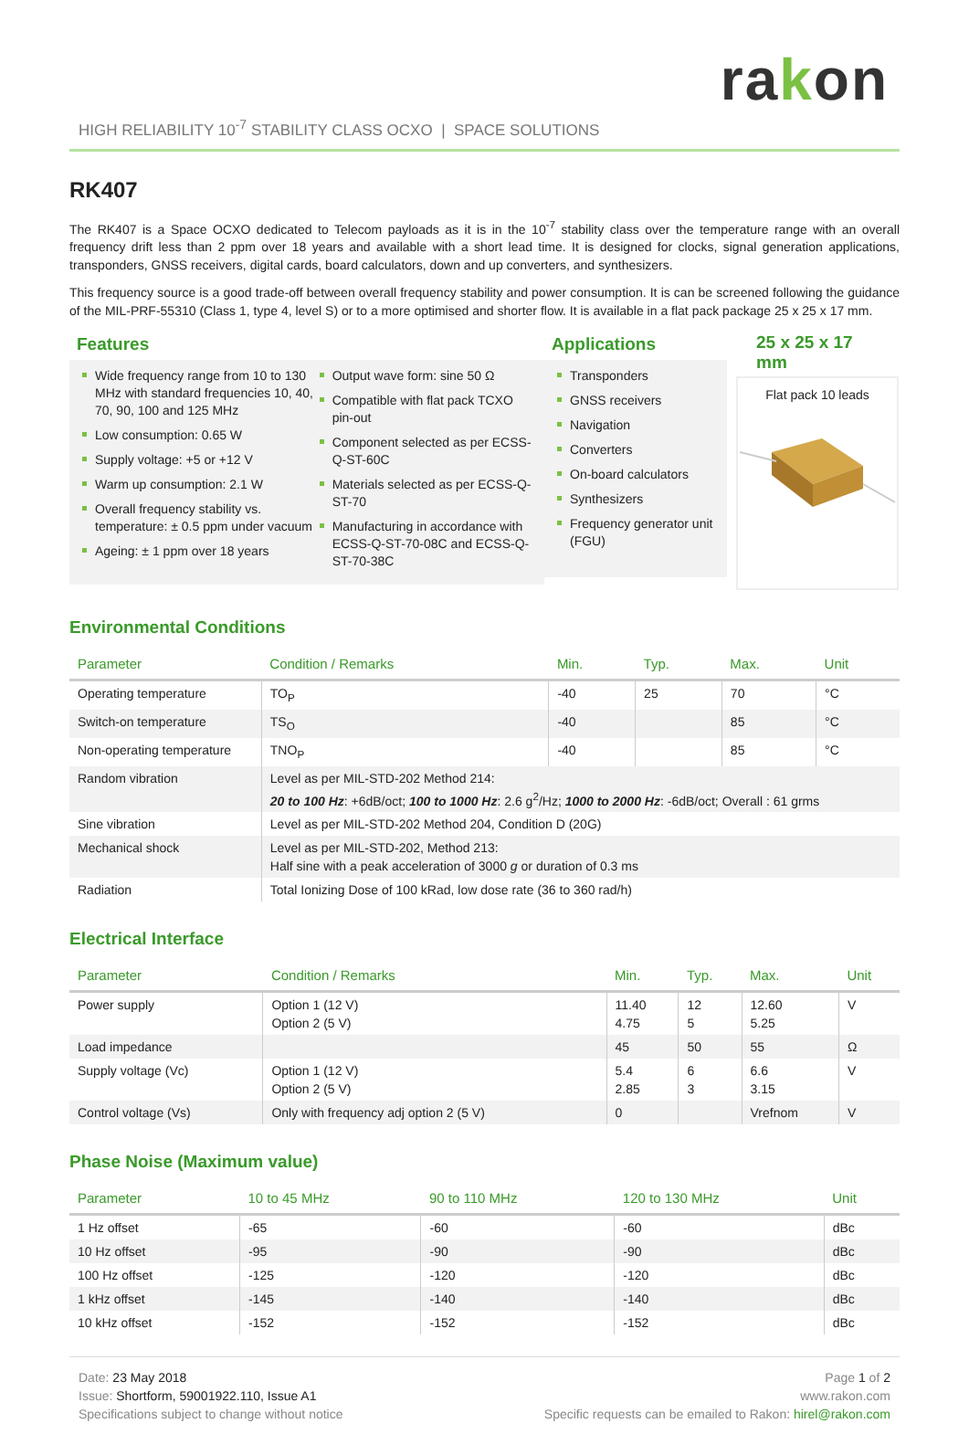rakon
HIGH RELIABILITY 10<sup>-7</sup> STABILITY CLASS OCXO | SPACE SOLUTIONS
RK407
The RK407 is a Space OCXO dedicated to Telecom payloads as it is in the 10<sup>-7</sup> stability class over the temperature range with an overall frequency drift less than 2 ppm over 18 years and available with a short lead time. It is designed for clocks, signal generation applications, transponders, GNSS receivers, digital cards, board calculators, down and up converters, and synthesizers.
This frequency source is a good trade-off between overall frequency stability and power consumption. It is can be screened following the guidance of the MIL-PRF-55310 (Class 1, type 4, level S) or to a more optimised and shorter flow. It is available in a flat pack package 25 x 25 x 17 mm.
Features
Wide frequency range from 10 to 130 MHz with standard frequencies 10, 40, 70, 90, 100 and 125 MHz
Low consumption: 0.65 W
Supply voltage: +5 or +12 V
Warm up consumption: 2.1 W
Overall frequency stability vs. temperature: ± 0.5 ppm under vacuum
Ageing: ± 1 ppm over 18 years
Output wave form: sine 50 Ω
Compatible with flat pack TCXO pin-out
Component selected as per ECSS-Q-ST-60C
Materials selected as per ECSS-Q-ST-70
Manufacturing in accordance with ECSS-Q-ST-70-08C and ECSS-Q-ST-70-38C
Applications
Transponders
GNSS receivers
Navigation
Converters
On-board calculators
Synthesizers
Frequency generator unit (FGU)
25 x 25 x 17 mm
Flat pack 10 leads
Environmental Conditions
| Parameter | Condition / Remarks | Min. | Typ. | Max. | Unit |
| --- | --- | --- | --- | --- | --- |
| Operating temperature | TO<sub>P</sub> | -40 | 25 | 70 | °C |
| Switch-on temperature | TS<sub>O</sub> | -40 | | 85 | °C |
| Non-operating temperature | TNO<sub>P</sub> | -40 | | 85 | °C |
| Random vibration | Level as per MIL-STD-202 Method 214: 20 to 100 Hz : +6dB/oct; 100 to 1000 Hz : 2.6 g<sup>2</sup>/Hz; 1000 to 2000 Hz : -6dB/oct; Overall : 61 grms | | | | |
| Sine vibration | Level as per MIL-STD-202 Method 204, Condition D (20G) | | | | |
| Mechanical shock | Level as per MIL-STD-202, Method 213: Half sine with a peak acceleration of 3000 g or duration of 0.3 ms | | | | |
| Radiation | Total Ionizing Dose of 100 kRad, low dose rate (36 to 360 rad/h) | | | | |
Electrical Interface
| Parameter | Condition / Remarks | Min. | Typ. | Max. | Unit |
| --- | --- | --- | --- | --- | --- |
| Power supply | Option 1 (12 V) Option 2 (5 V) | 11.40 4.75 | 12 5 | 12.60 5.25 | V |
| Load impedance | | 45 | 50 | 55 | Ω |
| Supply voltage (Vc) | Option 1 (12 V) Option 2 (5 V) | 5.4 2.85 | 6 3 | 6.6 3.15 | V |
| Control voltage (Vs) | Only with frequency adj option 2 (5 V) | 0 | | Vrefnom | V |
Phase Noise (Maximum value)
| Parameter | 10 to 45 MHz | 90 to 110 MHz | 120 to 130 MHz | Unit |
| --- | --- | --- | --- | --- |
| 1 Hz offset | -65 | -60 | -60 | dBc |
| 10 Hz offset | -95 | -90 | -90 | dBc |
| 100 Hz offset | -125 | -120 | -120 | dBc |
| 1 kHz offset | -145 | -140 | -140 | dBc |
| 10 kHz offset | -152 | -152 | -152 | dBc |
Date: 23 May 2018
Issue: Shortform, 59001922.110, Issue A1
Specifications subject to change without notice
Page 1 of 2
www.rakon.com
Specific requests can be emailed to Rakon: hirel@rakon.com